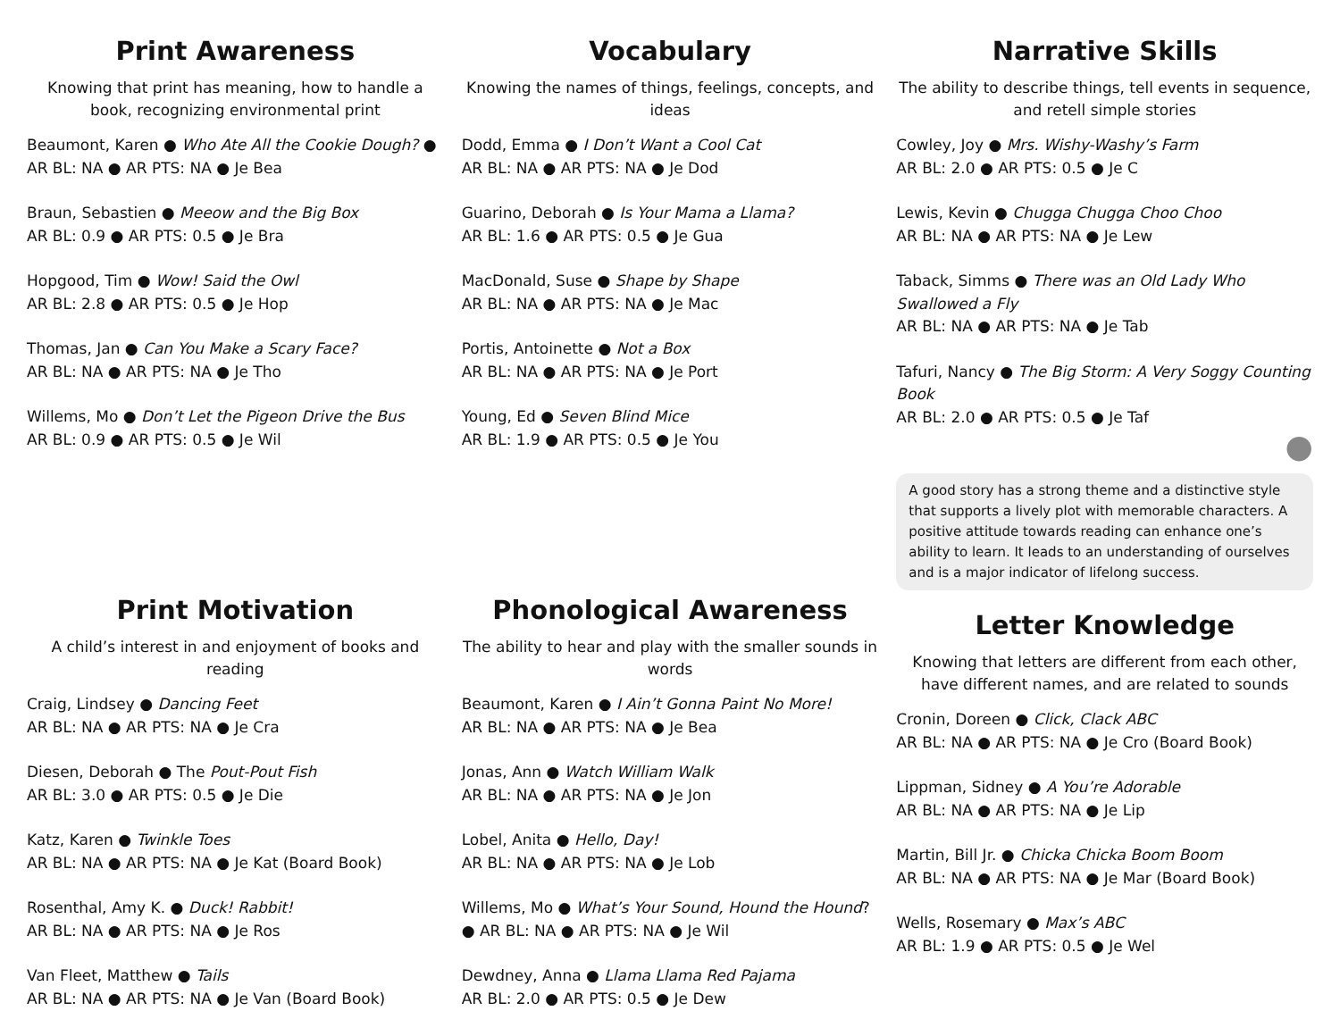Print Awareness
Knowing that print has meaning, how to handle a book, recognizing environmental print
Beaumont, Karen ● Who Ate All the Cookie Dough? ● AR BL: NA ● AR PTS: NA ● Je Bea
Braun, Sebastien ● Meeow and the Big Box
AR BL: 0.9 ● AR PTS: 0.5 ● Je Bra
Hopgood, Tim ● Wow! Said the Owl
AR BL: 2.8 ● AR PTS: 0.5 ● Je Hop
Thomas, Jan ● Can You Make a Scary Face?
AR BL: NA ● AR PTS: NA ● Je Tho
Willems, Mo ● Don’t Let the Pigeon Drive the Bus
AR BL: 0.9 ● AR PTS: 0.5 ● Je Wil
Print Motivation
A child’s interest in and enjoyment of books and reading
Craig, Lindsey ● Dancing Feet
AR BL: NA ● AR PTS: NA ● Je Cra
Diesen, Deborah ● The Pout-Pout Fish
AR BL: 3.0 ● AR PTS: 0.5 ● Je Die
Katz, Karen ● Twinkle Toes
AR BL: NA ● AR PTS: NA ● Je Kat (Board Book)
Rosenthal, Amy K. ● Duck! Rabbit!
AR BL: NA ● AR PTS: NA ● Je Ros
Van Fleet, Matthew ● Tails
AR BL: NA ● AR PTS: NA ● Je Van (Board Book)
Vocabulary
Knowing the names of things, feelings, concepts, and ideas
Dodd, Emma ● I Don’t Want a Cool Cat
AR BL: NA ● AR PTS: NA ● Je Dod
Guarino, Deborah ● Is Your Mama a Llama?
AR BL: 1.6 ● AR PTS: 0.5 ● Je Gua
MacDonald, Suse ● Shape by Shape
AR BL: NA ● AR PTS: NA ● Je Mac
Portis, Antoinette ● Not a Box
AR BL: NA ● AR PTS: NA ● Je Port
Young, Ed ● Seven Blind Mice
AR BL: 1.9 ● AR PTS: 0.5 ● Je You
Phonological Awareness
The ability to hear and play with the smaller sounds in words
Beaumont, Karen ● I Ain’t Gonna Paint No More!
AR BL: NA ● AR PTS: NA ● Je Bea
Jonas, Ann ● Watch William Walk
AR BL: NA ● AR PTS: NA ● Je Jon
Lobel, Anita ● Hello, Day!
AR BL: NA ● AR PTS: NA ● Je Lob
Willems, Mo ● What’s Your Sound, Hound the Hound?● AR BL: NA ● AR PTS: NA ● Je Wil
Dewdney, Anna ● Llama Llama Red Pajama
AR BL: 2.0 ● AR PTS: 0.5 ● Je Dew
Narrative Skills
The ability to describe things, tell events in sequence, and retell simple stories
Cowley, Joy ● Mrs. Wishy-Washy’s Farm
AR BL: 2.0 ● AR PTS: 0.5 ● Je C
Lewis, Kevin ● Chugga Chugga Choo Choo
AR BL: NA ● AR PTS: NA ● Je Lew
Taback, Simms ● There was an Old Lady Who Swallowed a Fly
AR BL: NA ● AR PTS: NA ● Je Tab
Tafuri, Nancy ● The Big Storm: A Very Soggy Counting Book
AR BL: 2.0 ● AR PTS: 0.5 ● Je Taf
●
A good story has a strong theme and a distinctive style that supports a lively plot with memorable characters. A positive attitude towards reading can enhance one’s ability to learn. It leads to an understanding of ourselves and is a major indicator of lifelong success.
Letter Knowledge
Knowing that letters are different from each other, have different names, and are related to sounds
Cronin, Doreen ● Click, Clack ABC
AR BL: NA ● AR PTS: NA ● Je Cro (Board Book)
Lippman, Sidney ● A You’re Adorable
AR BL: NA ● AR PTS: NA ● Je Lip
Martin, Bill Jr. ● Chicka Chicka Boom Boom
AR BL: NA ● AR PTS: NA ● Je Mar (Board Book)
Wells, Rosemary ● Max’s ABC
AR BL: 1.9 ● AR PTS: 0.5 ● Je Wel